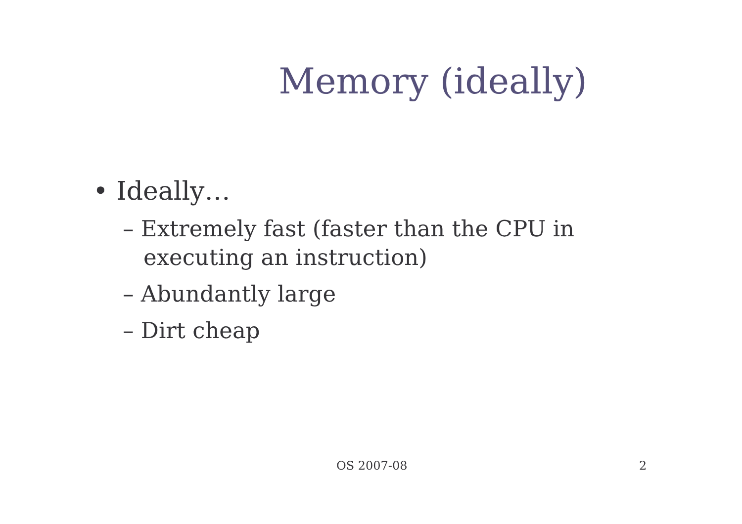Memory (ideally)
• Ideally…
– Extremely fast (faster than the CPU in executing an instruction)
– Abundantly large
– Dirt cheap
OS 2007-08 2